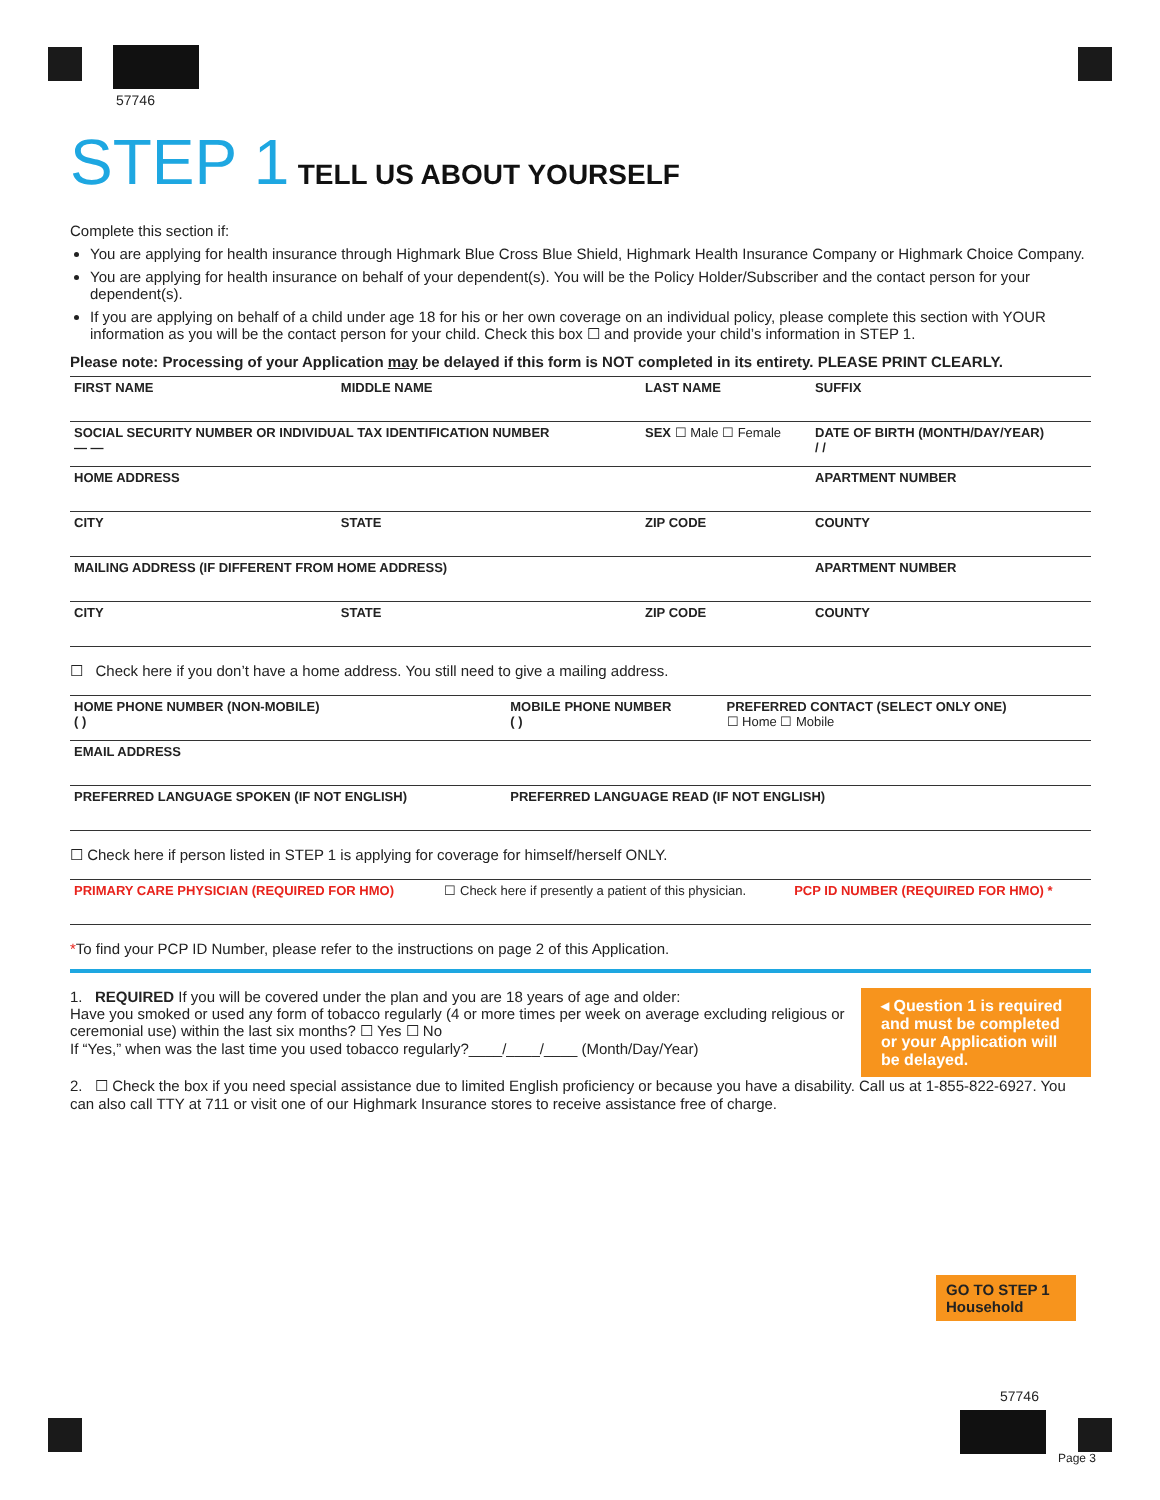57746
STEP 1 TELL US ABOUT YOURSELF
Complete this section if:
You are applying for health insurance through Highmark Blue Cross Blue Shield, Highmark Health Insurance Company or Highmark Choice Company.
You are applying for health insurance on behalf of your dependent(s). You will be the Policy Holder/Subscriber and the contact person for your dependent(s).
If you are applying on behalf of a child under age 18 for his or her own coverage on an individual policy, please complete this section with YOUR information as you will be the contact person for your child. Check this box ☐ and provide your child’s information in STEP 1.
Please note: Processing of your Application may be delayed if this form is NOT completed in its entirety. PLEASE PRINT CLEARLY.
| FIRST NAME | MIDDLE NAME | LAST NAME | SUFFIX |
| SOCIAL SECURITY NUMBER OR INDIVIDUAL TAX IDENTIFICATION NUMBER — — | | SEX ☐ Male ☐ Female | DATE OF BIRTH (MONTH/DAY/YEAR) / / |
| HOME ADDRESS | | | APARTMENT NUMBER |
| CITY | STATE | ZIP CODE | COUNTY |
| MAILING ADDRESS (IF DIFFERENT FROM HOME ADDRESS) | | | APARTMENT NUMBER |
| CITY | STATE | ZIP CODE | COUNTY |
☐ Check here if you don’t have a home address. You still need to give a mailing address.
| HOME PHONE NUMBER (NON-MOBILE) ( ) | MOBILE PHONE NUMBER ( ) | PREFERRED CONTACT (SELECT ONLY ONE) ☐ Home ☐ Mobile |
| EMAIL ADDRESS | | |
| PREFERRED LANGUAGE SPOKEN (IF NOT ENGLISH) | PREFERRED LANGUAGE READ (IF NOT ENGLISH) | |
☐ Check here if person listed in STEP 1 is applying for coverage for himself/herself ONLY.
| PRIMARY CARE PHYSICIAN (REQUIRED FOR HMO) | ☐ Check here if presently a patient of this physician. | PCP ID NUMBER (REQUIRED FOR HMO) * |
*To find your PCP ID Number, please refer to the instructions on page 2 of this Application.
◂ Question 1 is required and must be completed or your Application will be delayed.
1. REQUIRED If you will be covered under the plan and you are 18 years of age and older:
Have you smoked or used any form of tobacco regularly (4 or more times per week on average excluding religious or ceremonial use) within the last six months? ☐ Yes ☐ No
If “Yes,” when was the last time you used tobacco regularly?____/____/____ (Month/Day/Year)
2. ☐ Check the box if you need special assistance due to limited English proficiency or because you have a disability. Call us at 1-855-822-6927. You can also call TTY at 711 or visit one of our Highmark Insurance stores to receive assistance free of charge.
GO TO STEP 1
Household
57746
Page 3